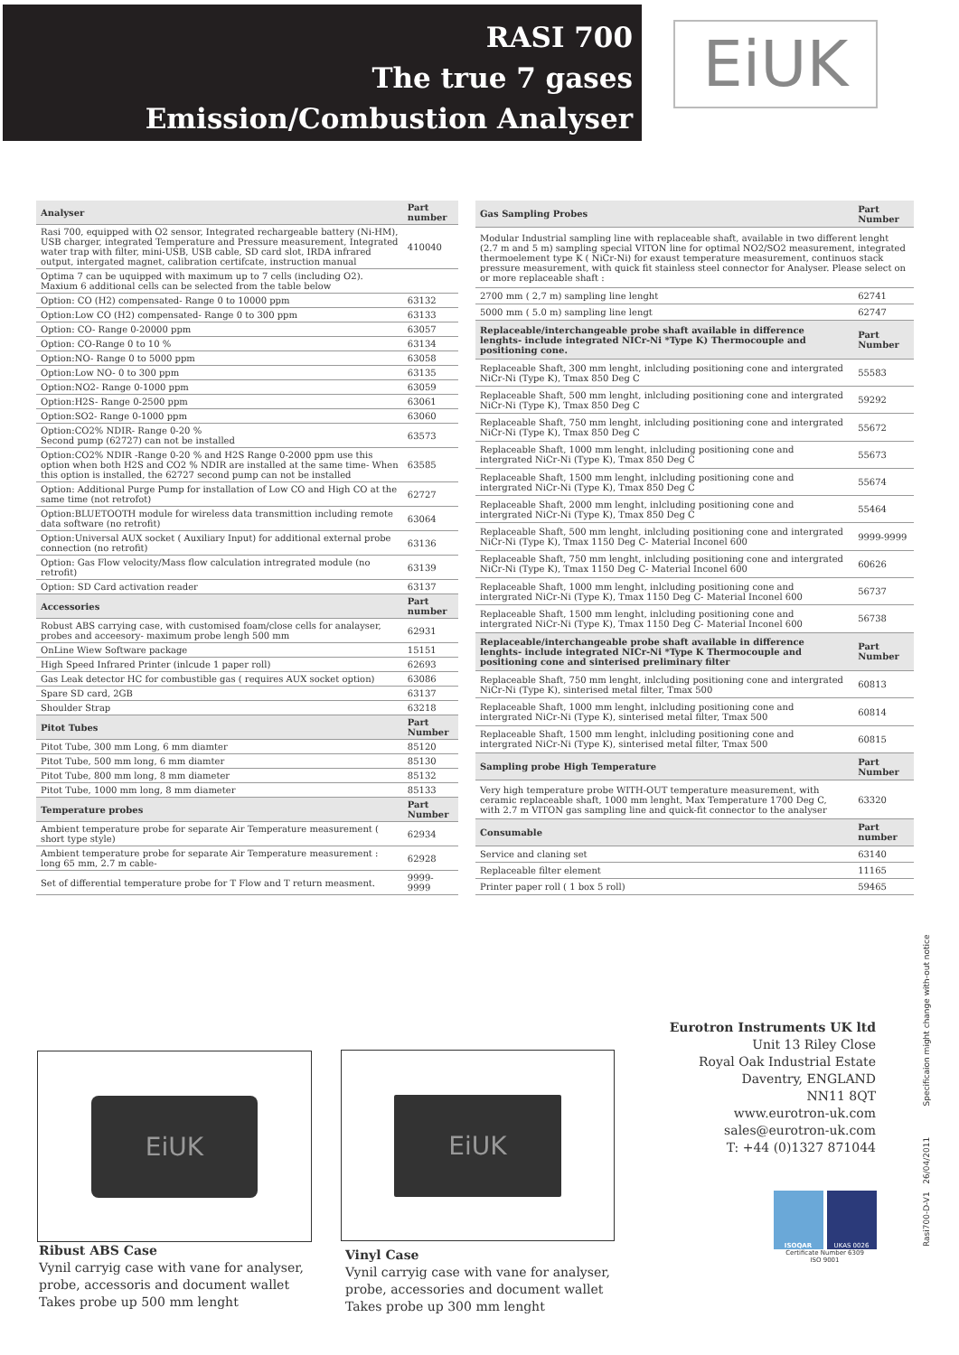RASI 700
The true 7 gases
Emission/Combustion Analyser
EiUK
| Analyser | Part number |
| --- | --- |
| Rasi 700, equipped with O2 sensor, Integrated rechargeable battery (Ni-HM), USB charger, integrated Temperature and Pressure measurement, Integrated water trap with filter, mini-USB, USB cable, SD card slot, IRDA infrared output, intergated magnet, calibration certifcate, instruction manual | 410040 |
| Optima 7 can be uquipped with maximum up to 7 cells (including O2). Maxium 6 additional cells can be selected from the table below | |
| Option: CO (H2) compensated- Range 0 to 10000 ppm | 63132 |
| Option:Low CO (H2) compensated- Range 0 to 300 ppm | 63133 |
| Option: CO- Range 0-20000 ppm | 63057 |
| Option: CO-Range 0 to 10 % | 63134 |
| Option:NO- Range 0 to 5000 ppm | 63058 |
| Option:Low NO- 0 to 300 ppm | 63135 |
| Option:NO2- Range 0-1000 ppm | 63059 |
| Option:H2S- Range 0-2500 ppm | 63061 |
| Option:SO2- Range 0-1000 ppm | 63060 |
| Option:CO2% NDIR- Range 0-20 % Second pump (62727) can not be installed | 63573 |
| Option:CO2% NDIR -Range 0-20 % and H2S Range 0-2000 ppm use this option when both H2S and CO2 % NDIR are installed at the same time- When this option is installed, the 62727 second pump can not be installed | 63585 |
| Option: Additional Purge Pump for installation of Low CO and High CO at the same time (not retrofot) | 62727 |
| Option:BLUETOOTH module for wireless data transmittion including remote data software (no retrofit) | 63064 |
| Option:Universal AUX socket ( Auxiliary Input) for additional external probe connection (no retrofit) | 63136 |
| Option: Gas Flow velocity/Mass flow calculation intregrated module (no retrofit) | 63139 |
| Option: SD Card activation reader | 63137 |
| Accessories | Part number |
| Robust ABS carrying case, with customised foam/close cells for analayser, probes and acceesory- maximum probe lengh 500 mm | 62931 |
| OnLine Wiew Software package | 15151 |
| High Speed Infrared Printer (inlcude 1 paper roll) | 62693 |
| Gas Leak detector HC for combustible gas ( requires AUX socket option) | 63086 |
| Spare SD card, 2GB | 63137 |
| Shoulder Strap | 63218 |
| Pitot Tubes | Part Number |
| Pitot Tube, 300 mm Long, 6 mm diamter | 85120 |
| Pitot Tube, 500 mm long, 6 mm diamter | 85130 |
| Pitot Tube, 800 mm long, 8 mm diameter | 85132 |
| Pitot Tube, 1000 mm long, 8 mm diameter | 85133 |
| Temperature probes | Part Number |
| Ambient temperature probe for separate Air Temperature measurement ( short type style) | 62934 |
| Ambient temperature probe for separate Air Temperature measurement : long 65 mm, 2.7 m cable- | 62928 |
| Set of differential temperature probe for T Flow and T return measment. | 9999-9999 |
| Gas Sampling Probes | Part Number |
| --- | --- |
| Modular Industrial sampling line with replaceable shaft, available in two different lenght (2.7 m and 5 m) sampling special VITON line for optimal NO2/SO2 measurement, integrated thermoelement type K ( NiCr-Ni) for exaust temperature measurement, continuos stack pressure measurement, with quick fit stainless steel connector for Analyser. Please select on or more replaceable shaft : | |
| 2700 mm ( 2,7 m) sampling line lenght | 62741 |
| 5000 mm ( 5.0 m) sampling line lengt | 62747 |
| Replaceable/interchangeable probe shaft available in difference lenghts- include integrated NICr-Ni *Type K) Thermocouple and positioning cone. | Part Number |
| Replaceable Shaft, 300 mm lenght, inlcluding positioning cone and intergrated NiCr-Ni (Type K), Tmax 850 Deg C | 55583 |
| Replaceable Shaft, 500 mm lenght, inlcluding positioning cone and intergrated NiCr-Ni (Type K), Tmax 850 Deg C | 59292 |
| Replaceable Shaft, 750 mm lenght, inlcluding positioning cone and intergrated NiCr-Ni (Type K), Tmax 850 Deg C | 55672 |
| Replaceable Shaft, 1000 mm lenght, inlcluding positioning cone and intergrated NiCr-Ni (Type K), Tmax 850 Deg C | 55673 |
| Replaceable Shaft, 1500 mm lenght, inlcluding positioning cone and intergrated NiCr-Ni (Type K), Tmax 850 Deg C | 55674 |
| Replaceable Shaft, 2000 mm lenght, inlcluding positioning cone and intergrated NiCr-Ni (Type K), Tmax 850 Deg C | 55464 |
| Replaceable Shaft, 500 mm lenght, inlcluding positioning cone and intergrated NiCr-Ni (Type K), Tmax 1150 Deg C- Material Inconel 600 | 9999-9999 |
| Replaceable Shaft, 750 mm lenght, inlcluding positioning cone and intergrated NiCr-Ni (Type K), Tmax 1150 Deg C- Material Inconel 600 | 60626 |
| Replaceable Shaft, 1000 mm lenght, inlcluding positioning cone and intergrated NiCr-Ni (Type K), Tmax 1150 Deg C- Material Inconel 600 | 56737 |
| Replaceable Shaft, 1500 mm lenght, inlcluding positioning cone and intergrated NiCr-Ni (Type K), Tmax 1150 Deg C- Material Inconel 600 | 56738 |
| Replaceable/interchangeable probe shaft available in difference lenghts- include integrated NICr-Ni *Type K Thermocouple and positioning cone and sinterised preliminary filter | Part Number |
| Replaceable Shaft, 750 mm lenght, inlcluding positioning cone and intergrated NiCr-Ni (Type K), sinterised metal filter, Tmax 500 | 60813 |
| Replaceable Shaft, 1000 mm lenght, inlcluding positioning cone and intergrated NiCr-Ni (Type K), sinterised metal filter, Tmax 500 | 60814 |
| Replaceable Shaft, 1500 mm lenght, inlcluding positioning cone and intergrated NiCr-Ni (Type K), sinterised metal filter, Tmax 500 | 60815 |
| Sampling probe High Temperature | Part Number |
| Very high temperature probe WITH-OUT temperature measurement, with ceramic replaceable shaft, 1000 mm lenght, Max Temperature 1700 Deg C, with 2.7 m VITON gas sampling line and quick-fit connector to the analyser | 63320 |
| Consumable | Part number |
| Service and claning set | 63140 |
| Replaceable filter element | 11165 |
| Printer paper roll ( 1 box 5 roll) | 59465 |
Eurotron Instruments UK ltd
Unit 13 Riley Close
Royal Oak Industrial Estate
Daventry, ENGLAND
NN11 8QT
www.eurotron-uk.com
sales@eurotron-uk.com
T: +44 (0)1327 871044
ISOQAR UKAS 0026
Certificate Number 6309
ISO 9001
EiUK
Ribust ABS Case
Vynil carryig case with vane for analyser,
probe, accessoris and document wallet
Takes probe up 500 mm lenght
EiUK
Vinyl Case
Vynil carryig case with vane for analyser,
probe, accessories and document wallet
Takes probe up 300 mm lenght
Rasi700-D-V1 26/04/2011 Specificaion might change with-out notice